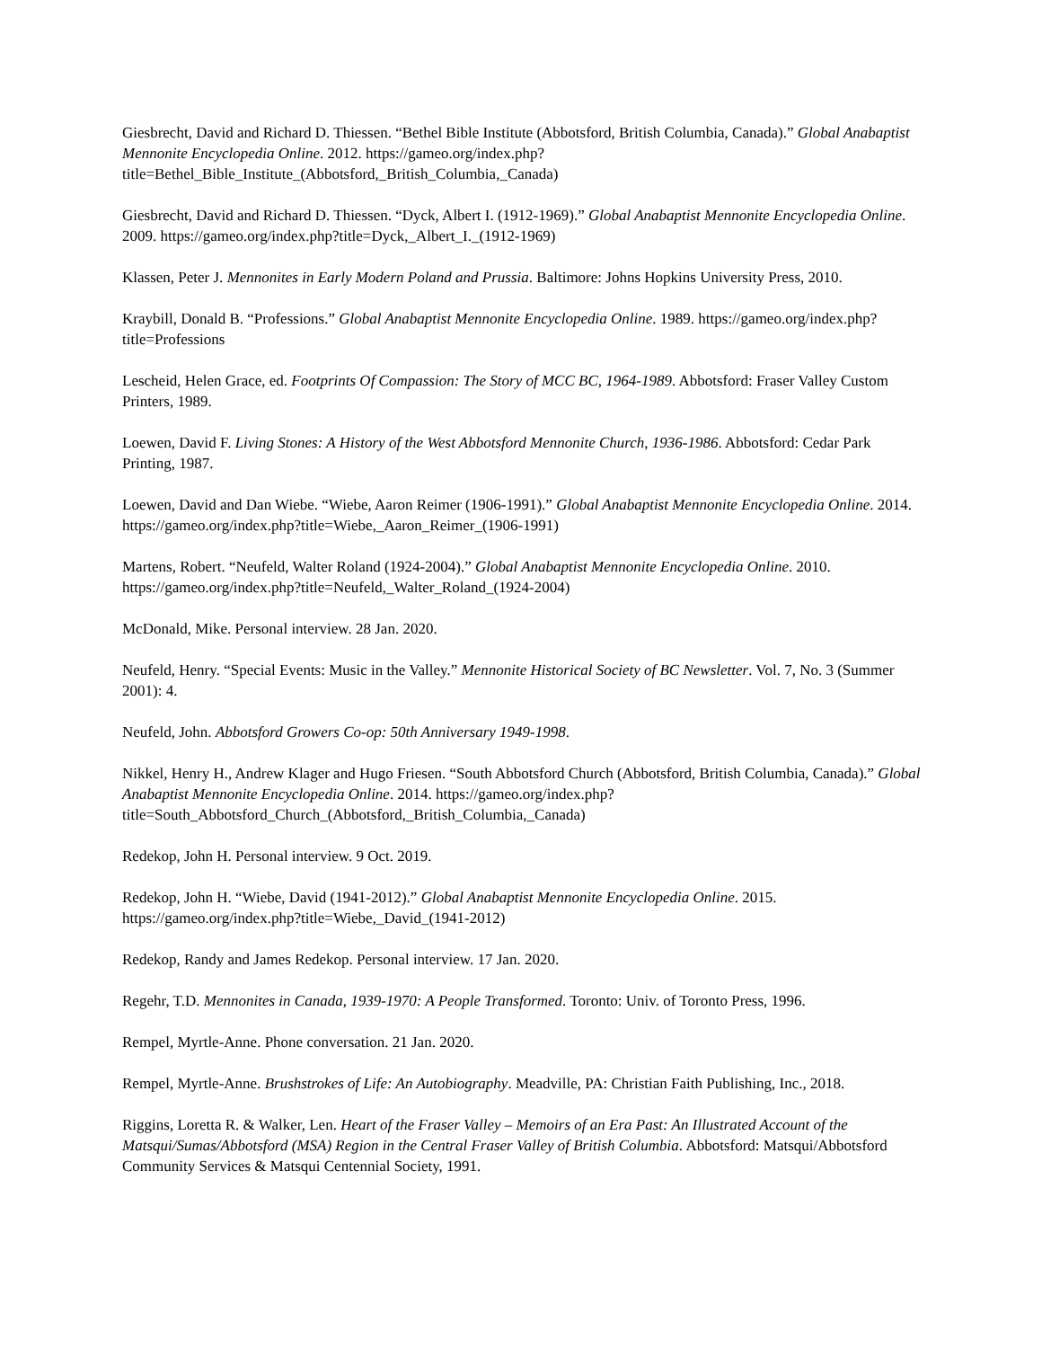Giesbrecht, David and Richard D. Thiessen. “Bethel Bible Institute (Abbotsford, British Columbia, Canada).” Global Anabaptist Mennonite Encyclopedia Online. 2012. https://gameo.org/index.php?title=Bethel_Bible_Institute_(Abbotsford,_British_Columbia,_Canada)
Giesbrecht, David and Richard D. Thiessen. “Dyck, Albert I. (1912-1969).” Global Anabaptist Mennonite Encyclopedia Online. 2009. https://gameo.org/index.php?title=Dyck,_Albert_I._(1912-1969)
Klassen, Peter J. Mennonites in Early Modern Poland and Prussia. Baltimore: Johns Hopkins University Press, 2010.
Kraybill, Donald B. “Professions.” Global Anabaptist Mennonite Encyclopedia Online. 1989. https://gameo.org/index.php?title=Professions
Lescheid, Helen Grace, ed. Footprints Of Compassion: The Story of MCC BC, 1964-1989. Abbotsford: Fraser Valley Custom Printers, 1989.
Loewen, David F. Living Stones: A History of the West Abbotsford Mennonite Church, 1936-1986. Abbotsford: Cedar Park Printing, 1987.
Loewen, David and Dan Wiebe. “Wiebe, Aaron Reimer (1906-1991).” Global Anabaptist Mennonite Encyclopedia Online. 2014. https://gameo.org/index.php?title=Wiebe,_Aaron_Reimer_(1906-1991)
Martens, Robert. “Neufeld, Walter Roland (1924-2004).” Global Anabaptist Mennonite Encyclopedia Online. 2010. https://gameo.org/index.php?title=Neufeld,_Walter_Roland_(1924-2004)
McDonald, Mike. Personal interview. 28 Jan. 2020.
Neufeld, Henry. “Special Events: Music in the Valley.” Mennonite Historical Society of BC Newsletter. Vol. 7, No. 3 (Summer 2001): 4.
Neufeld, John. Abbotsford Growers Co-op: 50th Anniversary 1949-1998.
Nikkel, Henry H., Andrew Klager and Hugo Friesen. “South Abbotsford Church (Abbotsford, British Columbia, Canada).” Global Anabaptist Mennonite Encyclopedia Online. 2014. https://gameo.org/index.php?title=South_Abbotsford_Church_(Abbotsford,_British_Columbia,_Canada)
Redekop, John H. Personal interview. 9 Oct. 2019.
Redekop, John H. “Wiebe, David (1941-2012).” Global Anabaptist Mennonite Encyclopedia Online. 2015. https://gameo.org/index.php?title=Wiebe,_David_(1941-2012)
Redekop, Randy and James Redekop. Personal interview. 17 Jan. 2020.
Regehr, T.D. Mennonites in Canada, 1939-1970: A People Transformed. Toronto: Univ. of Toronto Press, 1996.
Rempel, Myrtle-Anne. Phone conversation. 21 Jan. 2020.
Rempel, Myrtle-Anne. Brushstrokes of Life: An Autobiography. Meadville, PA: Christian Faith Publishing, Inc., 2018.
Riggins, Loretta R. & Walker, Len. Heart of the Fraser Valley – Memoirs of an Era Past: An Illustrated Account of the Matsqui/Sumas/Abbotsford (MSA) Region in the Central Fraser Valley of British Columbia. Abbotsford: Matsqui/Abbotsford Community Services & Matsqui Centennial Society, 1991.